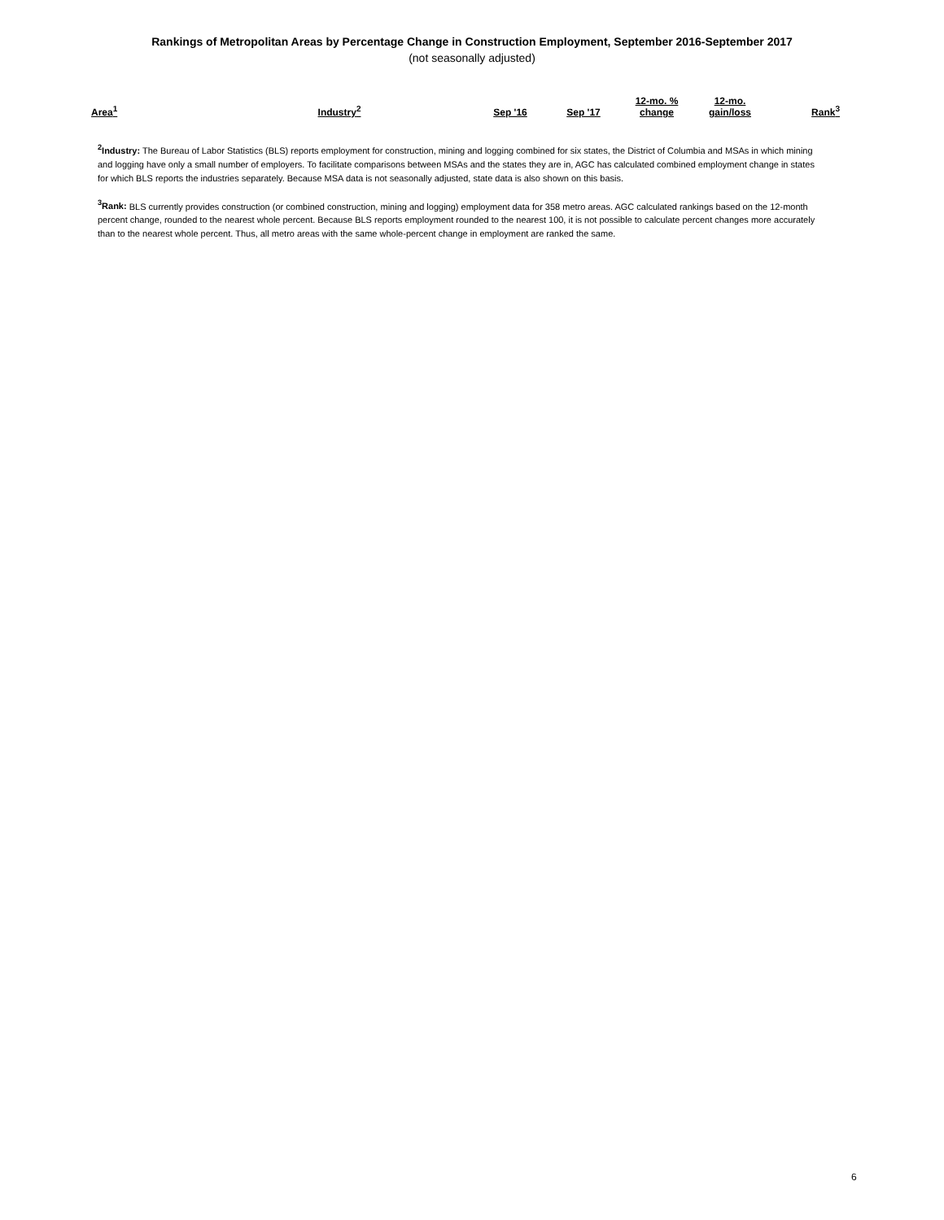Rankings of Metropolitan Areas by Percentage Change in Construction Employment, September 2016-September 2017
(not seasonally adjusted)
| Area<sup>1</sup> | Industry<sup>2</sup> | Sep '16 | Sep '17 | 12-mo. % change | 12-mo. gain/loss | Rank<sup>3</sup> |
| --- | --- | --- | --- | --- | --- | --- |
<sup>2</sup> Industry: The Bureau of Labor Statistics (BLS) reports employment for construction, mining and logging combined for six states, the District of Columbia and MSAs in which mining and logging have only a small number of employers. To facilitate comparisons between MSAs and the states they are in, AGC has calculated combined employment change in states for which BLS reports the industries separately. Because MSA data is not seasonally adjusted, state data is also shown on this basis.
<sup>3</sup> Rank: BLS currently provides construction (or combined construction, mining and logging) employment data for 358 metro areas. AGC calculated rankings based on the 12-month percent change, rounded to the nearest whole percent. Because BLS reports employment rounded to the nearest 100, it is not possible to calculate percent changes more accurately than to the nearest whole percent. Thus, all metro areas with the same whole-percent change in employment are ranked the same.
6